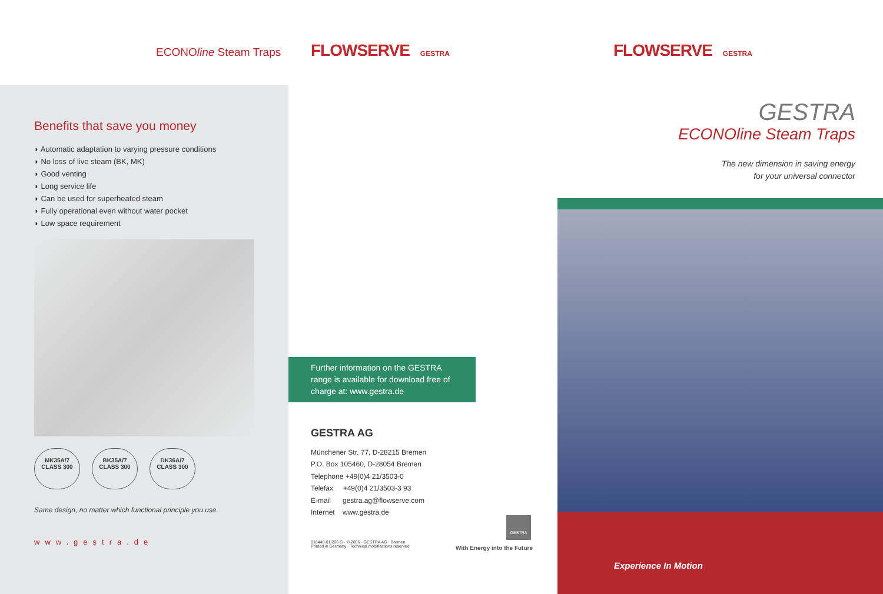ECONOline Steam Traps
Benefits that save you money
◗ Automatic adaptation to varying pressure conditions
◗ No loss of live steam (BK, MK)
◗ Good venting
◗ Long service life
◗ Can be used for superheated steam
◗ Fully operational even without water pocket
◗ Low space requirement
MK35A/7
CLASS 300
BK35A/7
CLASS 300
DK36A/7
CLASS 300
Same design, no matter which functional principle you use.
www.gestra.de
FLOWSERVE GESTRA
Further information on the GESTRA range is available for download free of charge at: www.gestra.de
GESTRA AG
Münchener Str. 77, D-28215 Bremen
P.O. Box 105460, D-28054 Bremen
Telephone +49(0)4 21/3503-0
Telefax +49(0)4 21/3503-3 93
E-mail gestra.ag@flowserve.com
Internet www.gestra.de
818448-01/206 G · © 2006 · GESTRA AG · Bremen
Printed in Germany · Technical modifications reserved
GESTRA
With Energy into the Future
FLOWSERVE GESTRA
GESTRA
ECONOline Steam Traps
The new dimension in saving energy
for your universal connector
Experience In Motion